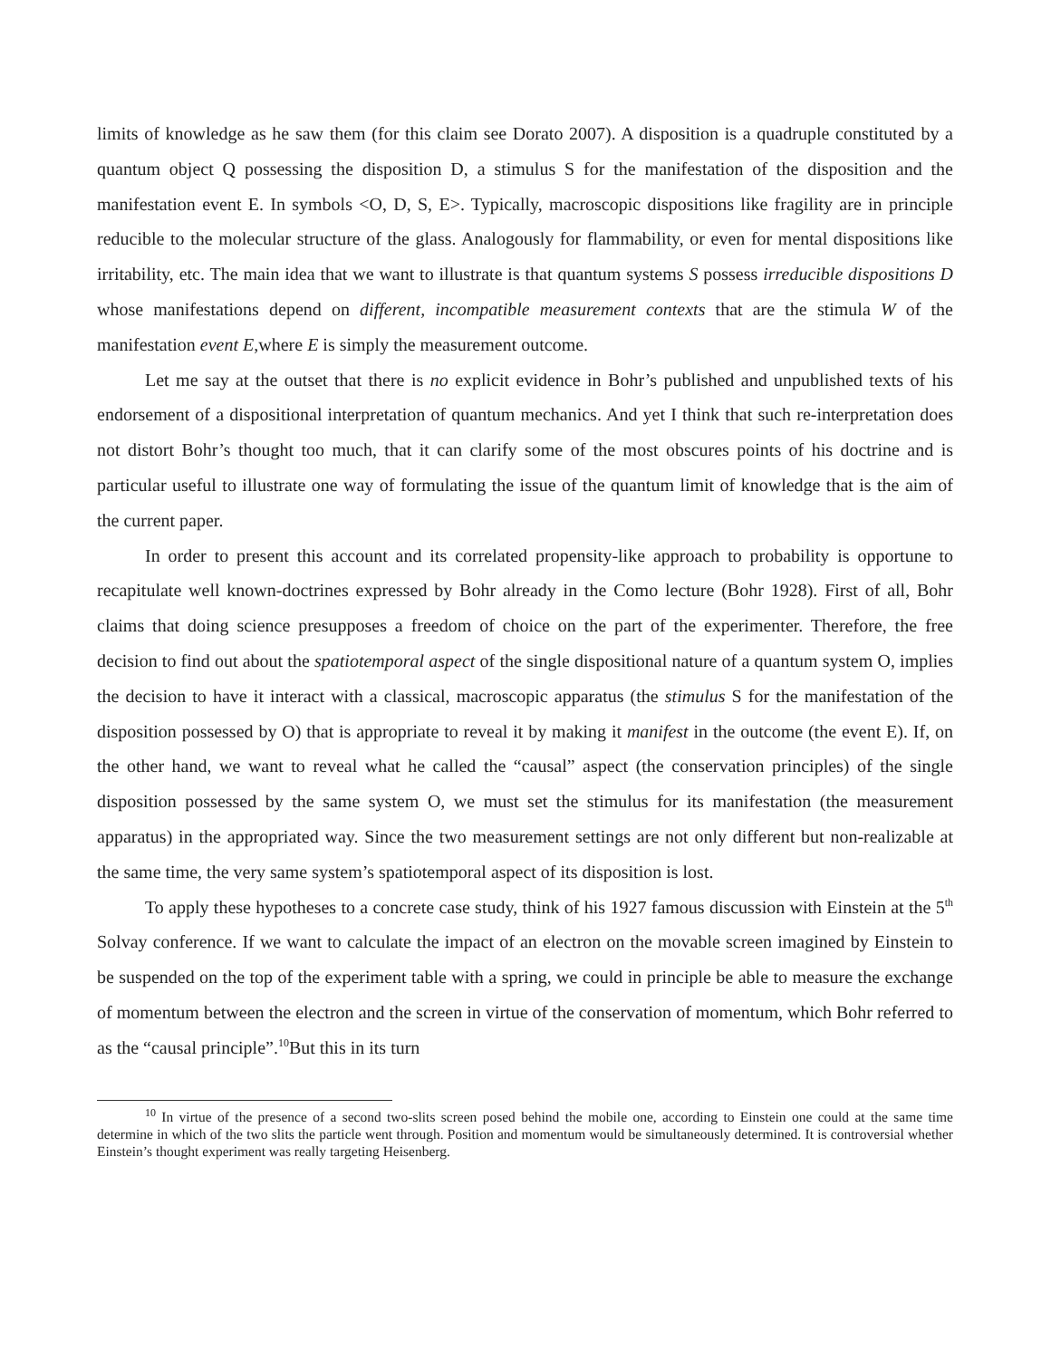limits of knowledge as he saw them (for this claim see Dorato 2007). A disposition is a quadruple constituted by a quantum object Q possessing the disposition D, a stimulus S for the manifestation of the disposition and the manifestation event E. In symbols <O, D, S, E>. Typically, macroscopic dispositions like fragility are in principle reducible to the molecular structure of the glass. Analogously for flammability, or even for mental dispositions like irritability, etc. The main idea that we want to illustrate is that quantum systems S possess irreducible dispositions D whose manifestations depend on different, incompatible measurement contexts that are the stimula W of the manifestation event E,where E is simply the measurement outcome.
Let me say at the outset that there is no explicit evidence in Bohr’s published and unpublished texts of his endorsement of a dispositional interpretation of quantum mechanics. And yet I think that such re-interpretation does not distort Bohr’s thought too much, that it can clarify some of the most obscures points of his doctrine and is particular useful to illustrate one way of formulating the issue of the quantum limit of knowledge that is the aim of the current paper.
In order to present this account and its correlated propensity-like approach to probability is opportune to recapitulate well known-doctrines expressed by Bohr already in the Como lecture (Bohr 1928). First of all, Bohr claims that doing science presupposes a freedom of choice on the part of the experimenter. Therefore, the free decision to find out about the spatiotemporal aspect of the single dispositional nature of a quantum system O, implies the decision to have it interact with a classical, macroscopic apparatus (the stimulus S for the manifestation of the disposition possessed by O) that is appropriate to reveal it by making it manifest in the outcome (the event E). If, on the other hand, we want to reveal what he called the “causal” aspect (the conservation principles) of the single disposition possessed by the same system O, we must set the stimulus for its manifestation (the measurement apparatus) in the appropriated way. Since the two measurement settings are not only different but non-realizable at the same time, the very same system’s spatiotemporal aspect of its disposition is lost.
To apply these hypotheses to a concrete case study, think of his 1927 famous discussion with Einstein at the 5<sup>th</sup> Solvay conference. If we want to calculate the impact of an electron on the movable screen imagined by Einstein to be suspended on the top of the experiment table with a spring, we could in principle be able to measure the exchange of momentum between the electron and the screen in virtue of the conservation of momentum, which Bohr referred to as the “causal principle”.<sup>10</sup>But this in its turn
<sup>10</sup> In virtue of the presence of a second two-slits screen posed behind the mobile one, according to Einstein one could at the same time determine in which of the two slits the particle went through. Position and momentum would be simultaneously determined. It is controversial whether Einstein’s thought experiment was really targeting Heisenberg.